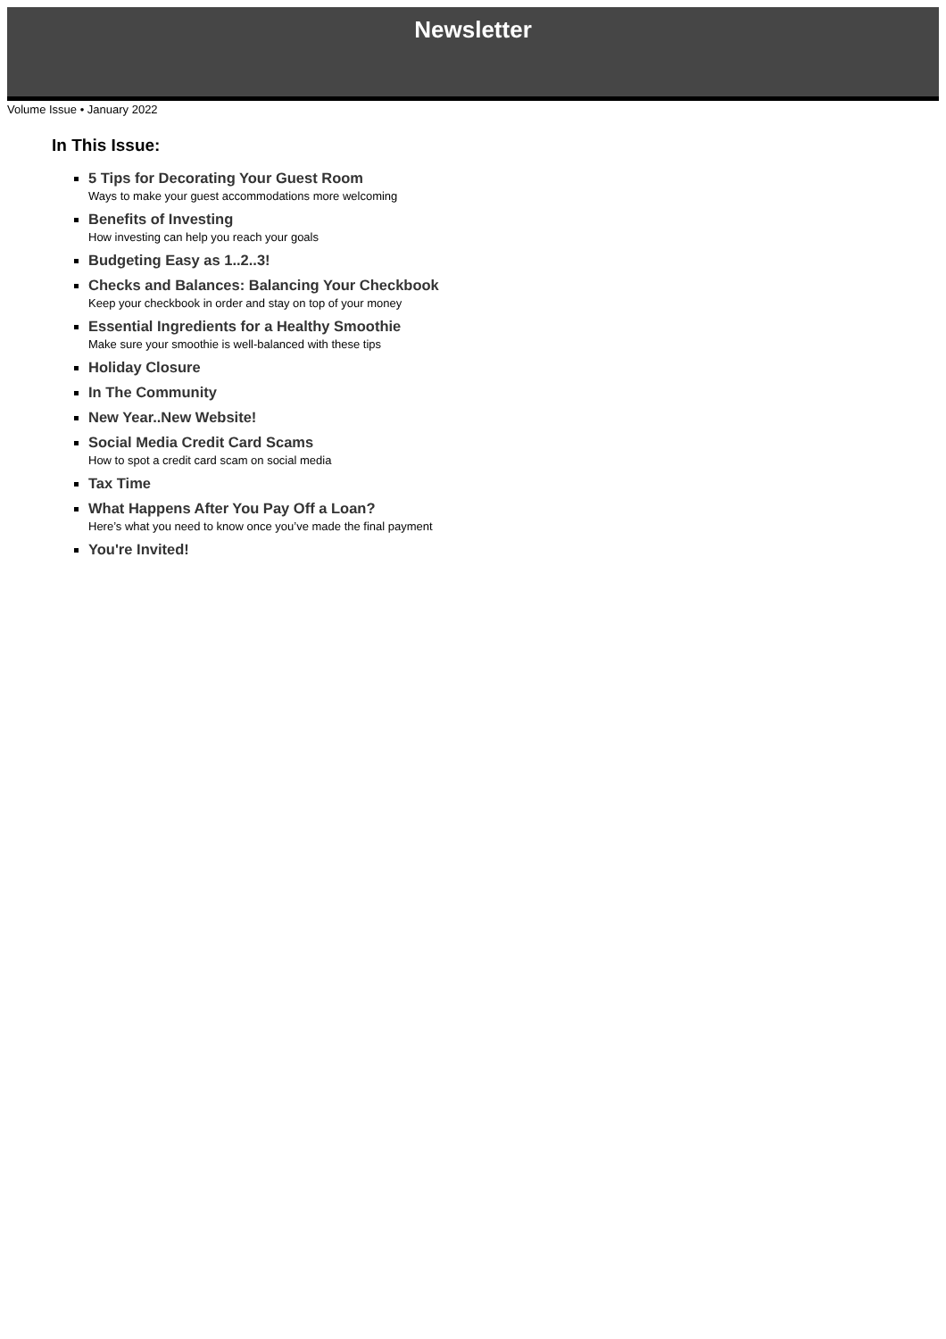Newsletter
Volume Issue • January 2022
In This Issue:
5 Tips for Decorating Your Guest Room
Ways to make your guest accommodations more welcoming
Benefits of Investing
How investing can help you reach your goals
Budgeting Easy as 1..2..3!
Checks and Balances: Balancing Your Checkbook
Keep your checkbook in order and stay on top of your money
Essential Ingredients for a Healthy Smoothie
Make sure your smoothie is well-balanced with these tips
Holiday Closure
In The Community
New Year..New Website!
Social Media Credit Card Scams
How to spot a credit card scam on social media
Tax Time
What Happens After You Pay Off a Loan?
Here’s what you need to know once you’ve made the final payment
You're Invited!